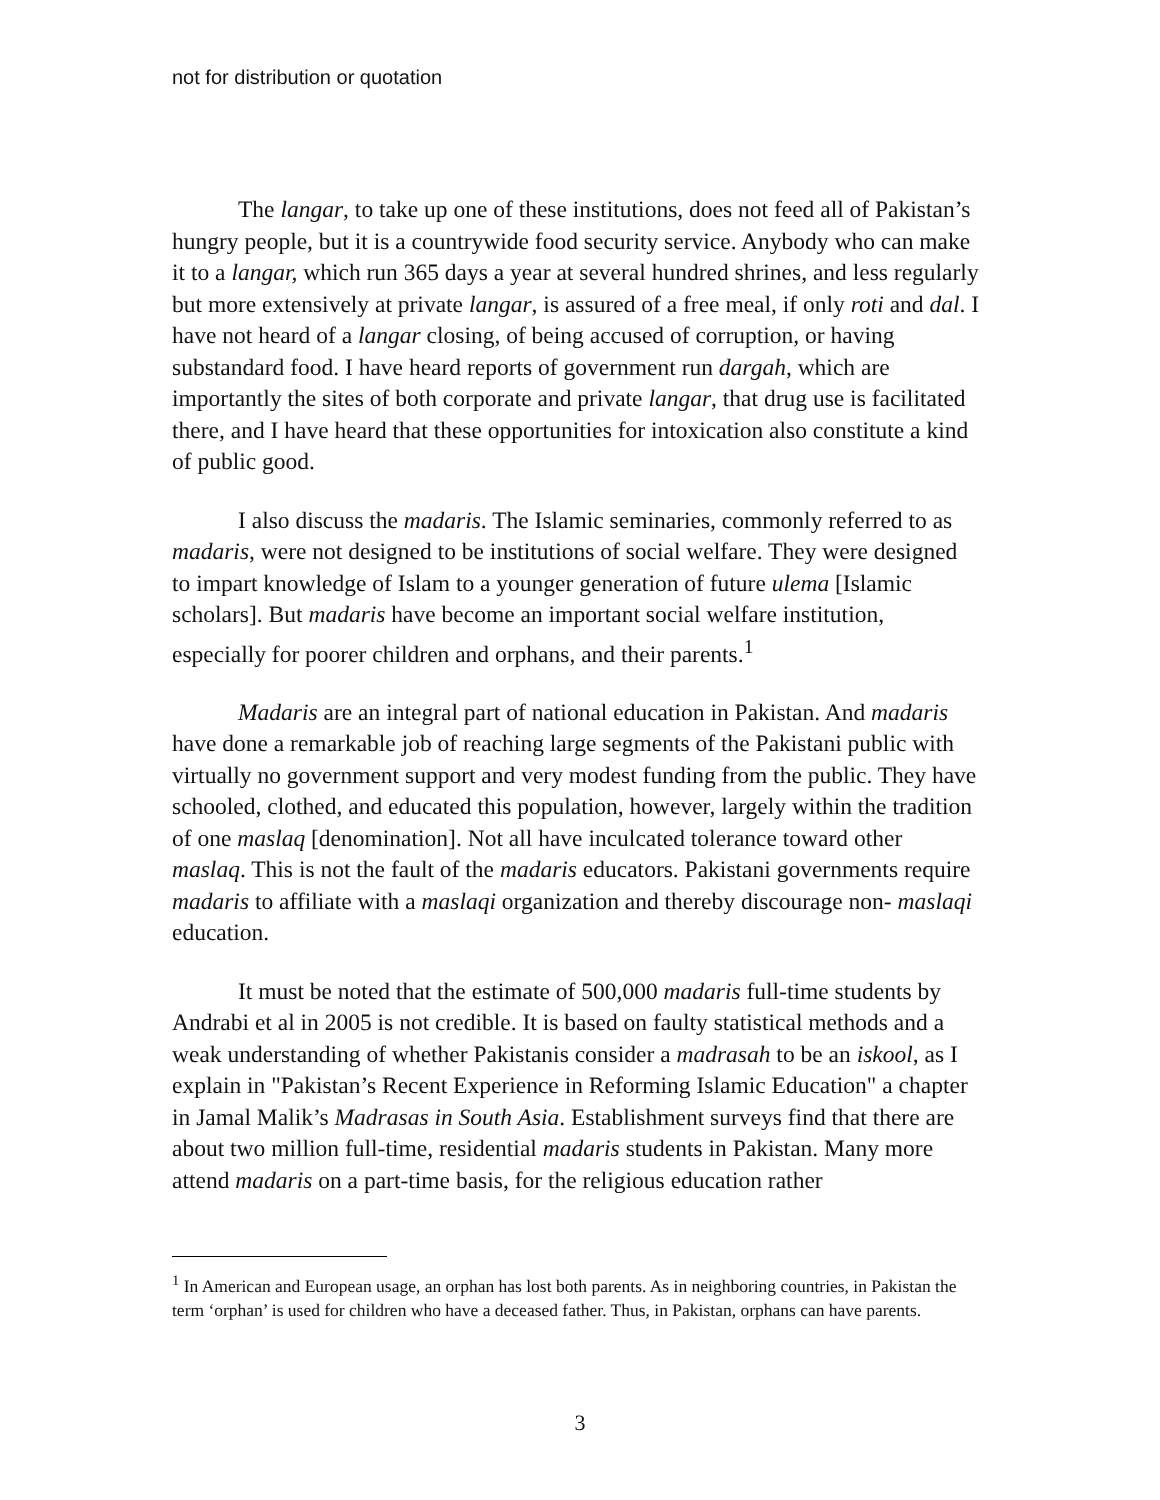not for distribution or quotation
The langar, to take up one of these institutions, does not feed all of Pakistan’s hungry people, but it is a countrywide food security service. Anybody who can make it to a langar, which run 365 days a year at several hundred shrines, and less regularly but more extensively at private langar, is assured of a free meal, if only roti and dal. I have not heard of a langar closing, of being accused of corruption, or having substandard food. I have heard reports of government run dargah, which are importantly the sites of both corporate and private langar, that drug use is facilitated there, and I have heard that these opportunities for intoxication also constitute a kind of public good.
I also discuss the madaris. The Islamic seminaries, commonly referred to as madaris, were not designed to be institutions of social welfare. They were designed to impart knowledge of Islam to a younger generation of future ulema [Islamic scholars]. But madaris have become an important social welfare institution, especially for poorer children and orphans, and their parents.<sup>1</sup>
Madaris are an integral part of national education in Pakistan. And madaris have done a remarkable job of reaching large segments of the Pakistani public with virtually no government support and very modest funding from the public. They have schooled, clothed, and educated this population, however, largely within the tradition of one maslaq [denomination]. Not all have inculcated tolerance toward other maslaq. This is not the fault of the madaris educators. Pakistani governments require madaris to affiliate with a maslaqi organization and thereby discourage non- maslaqi education.
It must be noted that the estimate of 500,000 madaris full-time students by Andrabi et al in 2005 is not credible. It is based on faulty statistical methods and a weak understanding of whether Pakistanis consider a madrasah to be an iskool, as I explain in "Pakistan’s Recent Experience in Reforming Islamic Education" a chapter in Jamal Malik’s Madrasas in South Asia. Establishment surveys find that there are about two million full-time, residential madaris students in Pakistan. Many more attend madaris on a part-time basis, for the religious education rather
<sup>1</sup> In American and European usage, an orphan has lost both parents. As in neighboring countries, in Pakistan the term ‘orphan’ is used for children who have a deceased father. Thus, in Pakistan, orphans can have parents.
3